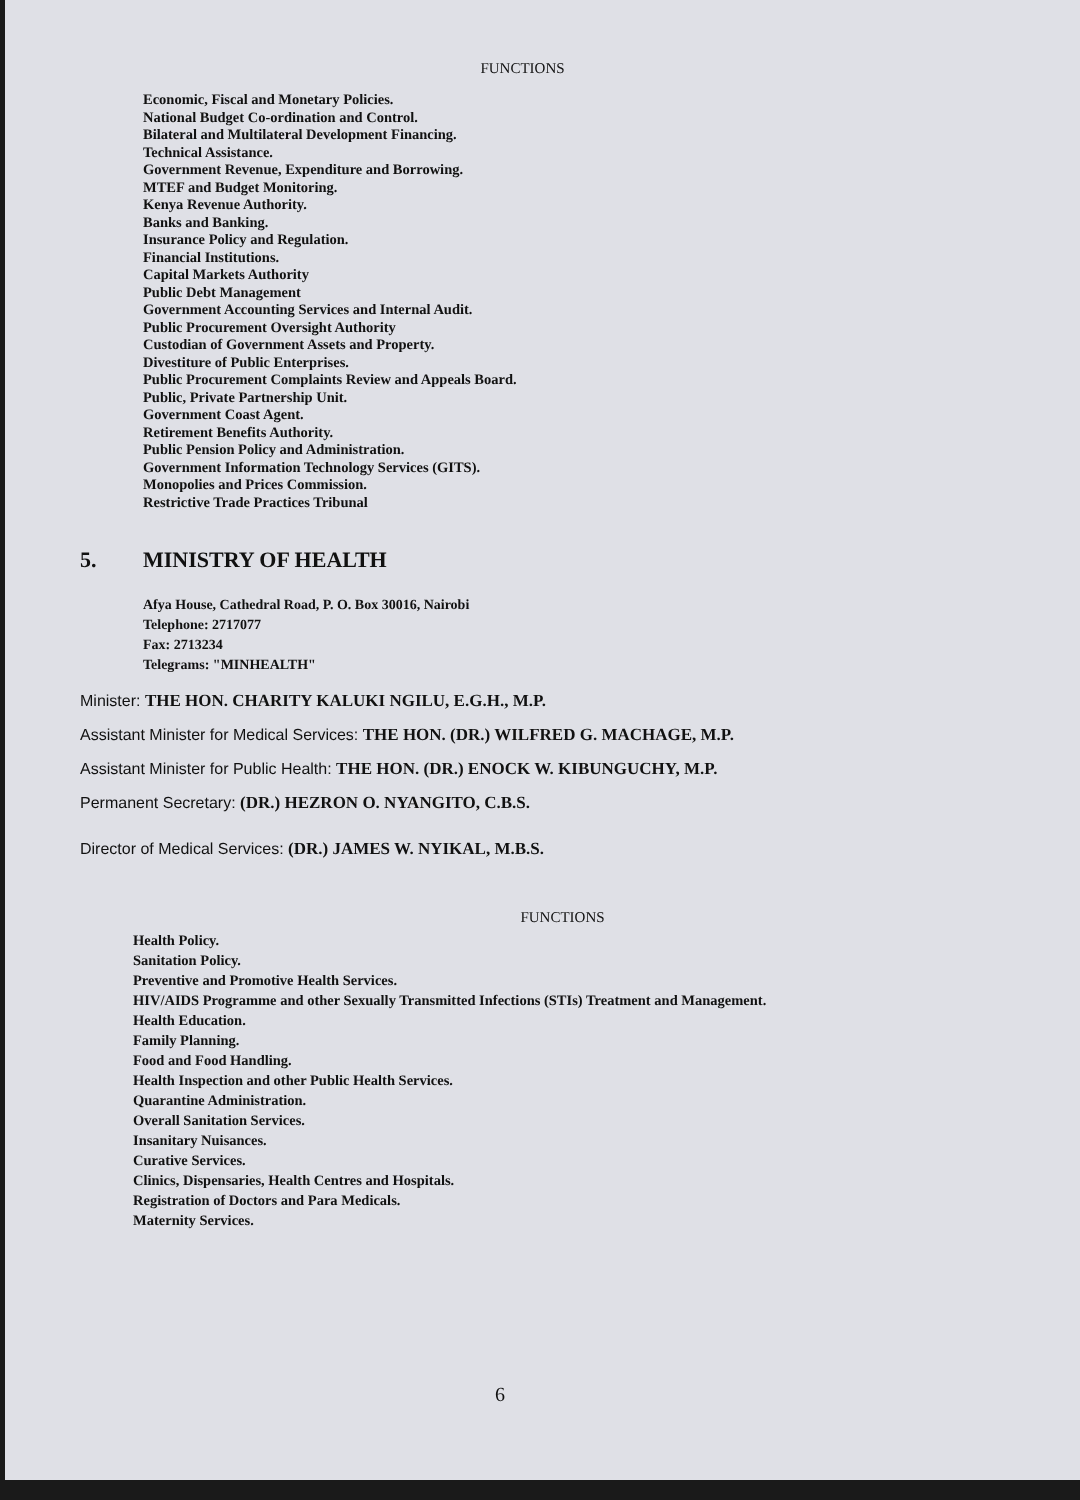FUNCTIONS
Economic, Fiscal and Monetary Policies.
National Budget Co-ordination and Control.
Bilateral and Multilateral Development Financing.
Technical Assistance.
Government Revenue, Expenditure and Borrowing.
MTEF and Budget Monitoring.
Kenya Revenue Authority.
Banks and Banking.
Insurance Policy and Regulation.
Financial Institutions.
Capital Markets Authority
Public Debt Management
Government Accounting Services and Internal Audit.
Public Procurement Oversight Authority
Custodian of Government Assets and Property.
Divestiture of Public Enterprises.
Public Procurement Complaints Review and Appeals Board.
Public, Private Partnership Unit.
Government Coast Agent.
Retirement Benefits Authority.
Public Pension Policy and Administration.
Government Information Technology Services (GITS).
Monopolies and Prices Commission.
Restrictive Trade Practices Tribunal
5. MINISTRY OF HEALTH
Afya House, Cathedral Road, P. O. Box 30016, Nairobi
Telephone: 2717077
Fax: 2713234
Telegrams: "MINHEALTH"
Minister: THE HON. CHARITY KALUKI NGILU, E.G.H., M.P.
Assistant Minister for Medical Services: THE HON. (DR.) WILFRED G. MACHAGE, M.P.
Assistant Minister for Public Health: THE HON. (DR.) ENOCK W. KIBUNGUCHY, M.P.
Permanent Secretary: (DR.) HEZRON O. NYANGITO, C.B.S.
Director of Medical Services: (DR.) JAMES W. NYIKAL, M.B.S.
FUNCTIONS
Health Policy.
Sanitation Policy.
Preventive and Promotive Health Services.
HIV/AIDS Programme and other Sexually Transmitted Infections (STIs) Treatment and Management.
Health Education.
Family Planning.
Food and Food Handling.
Health Inspection and other Public Health Services.
Quarantine Administration.
Overall Sanitation Services.
Insanitary Nuisances.
Curative Services.
Clinics, Dispensaries, Health Centres and Hospitals.
Registration of Doctors and Para Medicals.
Maternity Services.
6